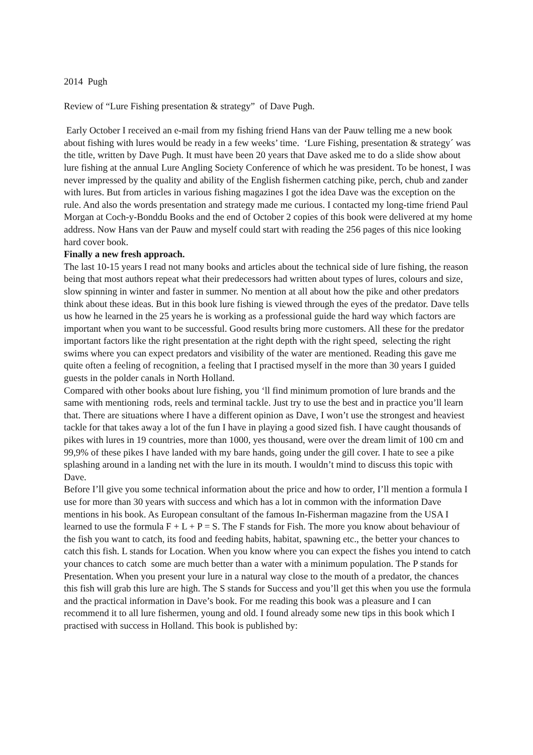2014 Pugh
Review of “Lure Fishing presentation & strategy” of Dave Pugh.
Early October I received an e-mail from my fishing friend Hans van der Pauw telling me a new book about fishing with lures would be ready in a few weeks’ time. ‘Lure Fishing, presentation & strategy´ was the title, written by Dave Pugh. It must have been 20 years that Dave asked me to do a slide show about lure fishing at the annual Lure Angling Society Conference of which he was president. To be honest, I was never impressed by the quality and ability of the English fishermen catching pike, perch, chub and zander with lures. But from articles in various fishing magazines I got the idea Dave was the exception on the rule. And also the words presentation and strategy made me curious. I contacted my long-time friend Paul Morgan at Coch-y-Bonddu Books and the end of October 2 copies of this book were delivered at my home address. Now Hans van der Pauw and myself could start with reading the 256 pages of this nice looking hard cover book.
Finally a new fresh approach.
The last 10-15 years I read not many books and articles about the technical side of lure fishing, the reason being that most authors repeat what their predecessors had written about types of lures, colours and size, slow spinning in winter and faster in summer. No mention at all about how the pike and other predators think about these ideas. But in this book lure fishing is viewed through the eyes of the predator. Dave tells us how he learned in the 25 years he is working as a professional guide the hard way which factors are important when you want to be successful. Good results bring more customers. All these for the predator important factors like the right presentation at the right depth with the right speed, selecting the right swims where you can expect predators and visibility of the water are mentioned. Reading this gave me quite often a feeling of recognition, a feeling that I practised myself in the more than 30 years I guided guests in the polder canals in North Holland.
Compared with other books about lure fishing, you ‘ll find minimum promotion of lure brands and the same with mentioning rods, reels and terminal tackle. Just try to use the best and in practice you’ll learn that. There are situations where I have a different opinion as Dave, I won’t use the strongest and heaviest tackle for that takes away a lot of the fun I have in playing a good sized fish. I have caught thousands of pikes with lures in 19 countries, more than 1000, yes thousand, were over the dream limit of 100 cm and 99,9% of these pikes I have landed with my bare hands, going under the gill cover. I hate to see a pike splashing around in a landing net with the lure in its mouth. I wouldn’t mind to discuss this topic with Dave.
Before I’ll give you some technical information about the price and how to order, I’ll mention a formula I use for more than 30 years with success and which has a lot in common with the information Dave mentions in his book. As European consultant of the famous In-Fisherman magazine from the USA I learned to use the formula F + L + P = S. The F stands for Fish. The more you know about behaviour of the fish you want to catch, its food and feeding habits, habitat, spawning etc., the better your chances to catch this fish. L stands for Location. When you know where you can expect the fishes you intend to catch your chances to catch some are much better than a water with a minimum population. The P stands for Presentation. When you present your lure in a natural way close to the mouth of a predator, the chances this fish will grab this lure are high. The S stands for Success and you’ll get this when you use the formula and the practical information in Dave’s book. For me reading this book was a pleasure and I can recommend it to all lure fishermen, young and old. I found already some new tips in this book which I practised with success in Holland. This book is published by: